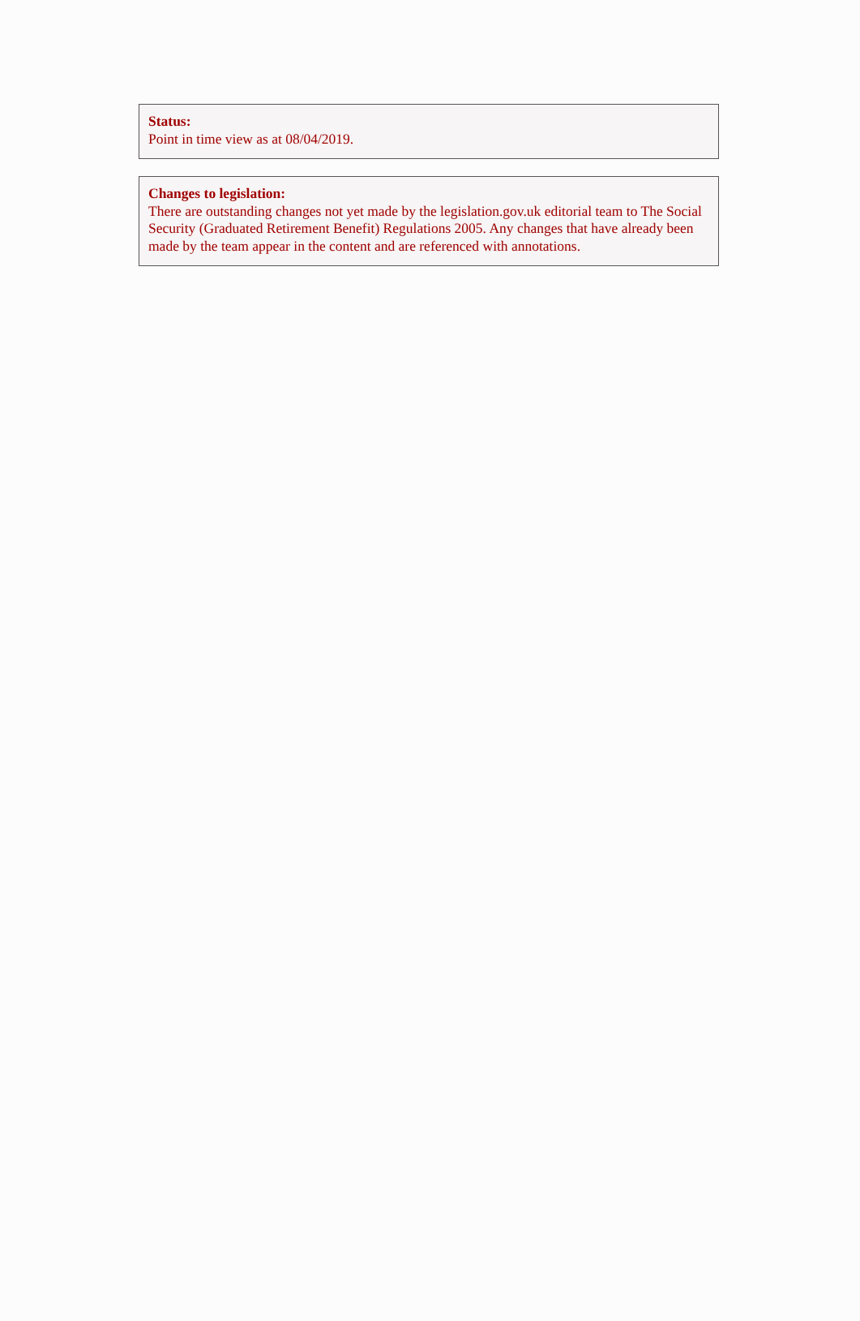Status:
Point in time view as at 08/04/2019.
Changes to legislation:
There are outstanding changes not yet made by the legislation.gov.uk editorial team to The Social Security (Graduated Retirement Benefit) Regulations 2005. Any changes that have already been made by the team appear in the content and are referenced with annotations.